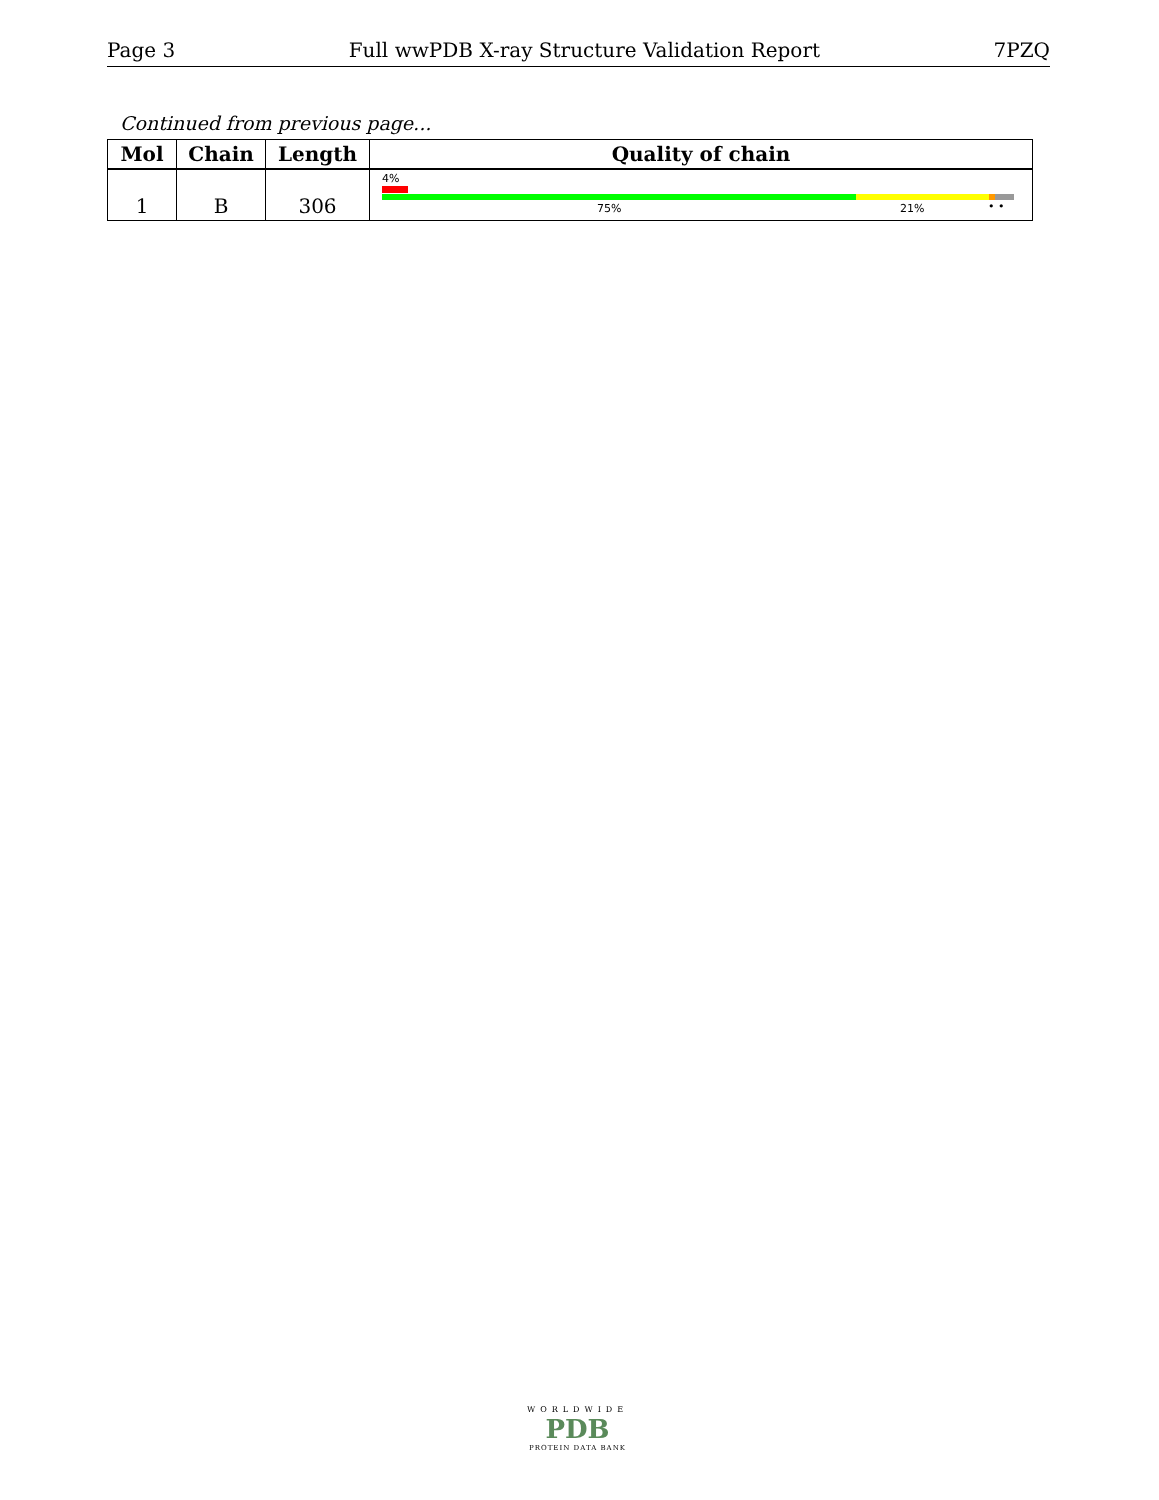Page 3 Full wwPDB X-ray Structure Validation Report 7PZQ
Continued from previous page...
| Mol | Chain | Length | Quality of chain |
| --- | --- | --- | --- |
| 1 | B | 306 | 4% 75% 21% • • |
WORLDWIDE
PDB
PROTEIN DATA BANK